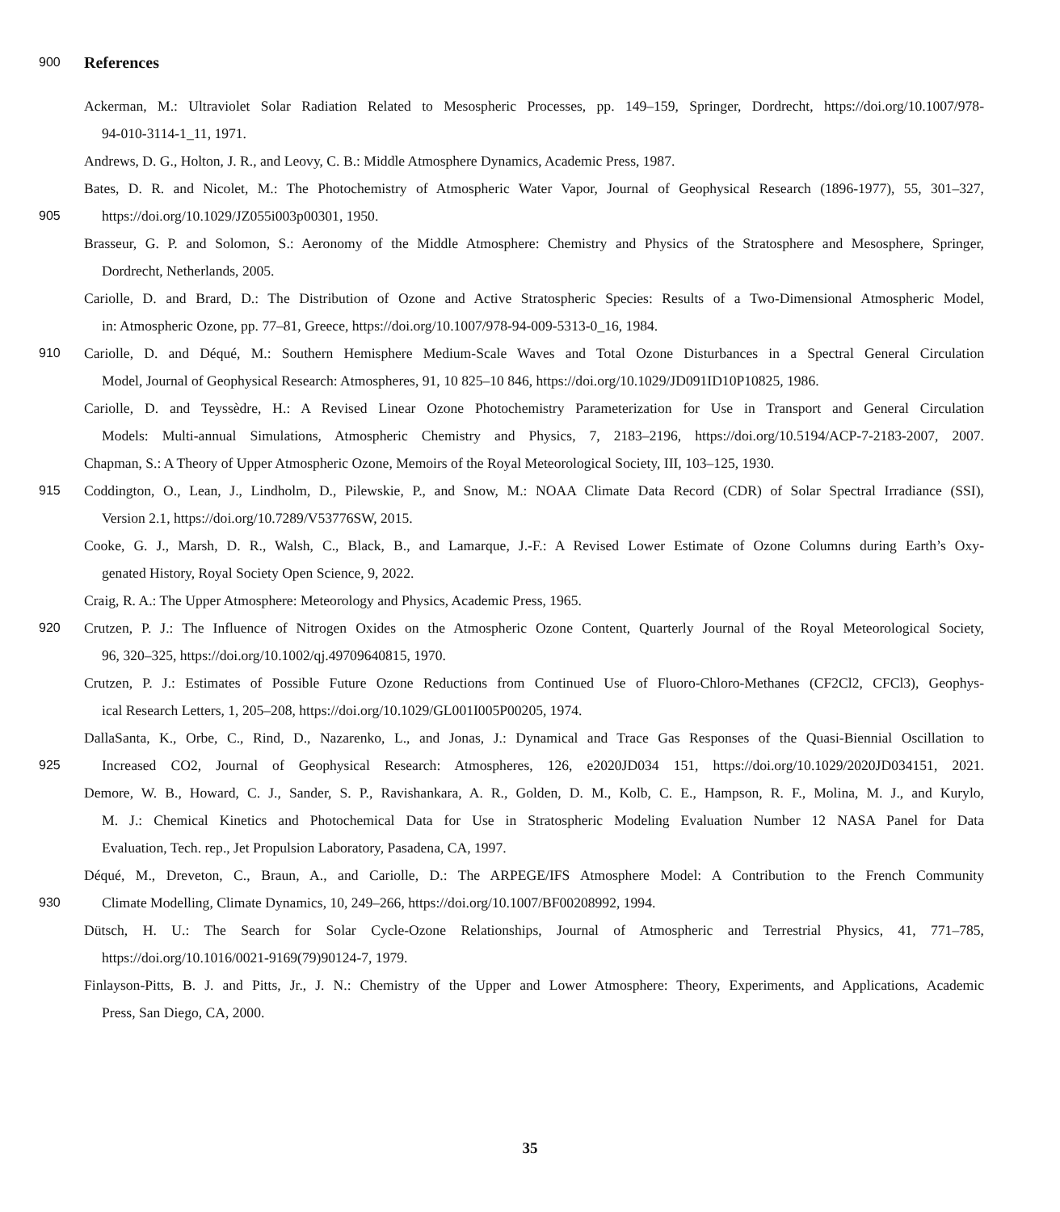900
References
Ackerman, M.: Ultraviolet Solar Radiation Related to Mesospheric Processes, pp. 149–159, Springer, Dordrecht, https://doi.org/10.1007/978-
94-010-3114-1_11, 1971.
Andrews, D. G., Holton, J. R., and Leovy, C. B.: Middle Atmosphere Dynamics, Academic Press, 1987.
Bates, D. R. and Nicolet, M.: The Photochemistry of Atmospheric Water Vapor, Journal of Geophysical Research (1896-1977), 55, 301–327,
905 https://doi.org/10.1029/JZ055i003p00301, 1950.
Brasseur, G. P. and Solomon, S.: Aeronomy of the Middle Atmosphere: Chemistry and Physics of the Stratosphere and Mesosphere, Springer,
Dordrecht, Netherlands, 2005.
Cariolle, D. and Brard, D.: The Distribution of Ozone and Active Stratospheric Species: Results of a Two-Dimensional Atmospheric Model,
in: Atmospheric Ozone, pp. 77–81, Greece, https://doi.org/10.1007/978-94-009-5313-0_16, 1984.
910 Cariolle, D. and Déqué, M.: Southern Hemisphere Medium-Scale Waves and Total Ozone Disturbances in a Spectral General Circulation
Model, Journal of Geophysical Research: Atmospheres, 91, 10 825–10 846, https://doi.org/10.1029/JD091ID10P10825, 1986.
Cariolle, D. and Teyssèdre, H.: A Revised Linear Ozone Photochemistry Parameterization for Use in Transport and General Circulation
Models: Multi-annual Simulations, Atmospheric Chemistry and Physics, 7, 2183–2196, https://doi.org/10.5194/ACP-7-2183-2007, 2007.
Chapman, S.: A Theory of Upper Atmospheric Ozone, Memoirs of the Royal Meteorological Society, III, 103–125, 1930.
915 Coddington, O., Lean, J., Lindholm, D., Pilewskie, P., and Snow, M.: NOAA Climate Data Record (CDR) of Solar Spectral Irradiance (SSI),
Version 2.1, https://doi.org/10.7289/V53776SW, 2015.
Cooke, G. J., Marsh, D. R., Walsh, C., Black, B., and Lamarque, J.-F.: A Revised Lower Estimate of Ozone Columns during Earth’s Oxy-
genated History, Royal Society Open Science, 9, 2022.
Craig, R. A.: The Upper Atmosphere: Meteorology and Physics, Academic Press, 1965.
920 Crutzen, P. J.: The Influence of Nitrogen Oxides on the Atmospheric Ozone Content, Quarterly Journal of the Royal Meteorological Society,
96, 320–325, https://doi.org/10.1002/qj.49709640815, 1970.
Crutzen, P. J.: Estimates of Possible Future Ozone Reductions from Continued Use of Fluoro-Chloro-Methanes (CF2Cl2, CFCl3), Geophys-
ical Research Letters, 1, 205–208, https://doi.org/10.1029/GL001I005P00205, 1974.
DallaSanta, K., Orbe, C., Rind, D., Nazarenko, L., and Jonas, J.: Dynamical and Trace Gas Responses of the Quasi-Biennial Oscillation to
925 Increased CO2, Journal of Geophysical Research: Atmospheres, 126, e2020JD034 151, https://doi.org/10.1029/2020JD034151, 2021.
Demore, W. B., Howard, C. J., Sander, S. P., Ravishankara, A. R., Golden, D. M., Kolb, C. E., Hampson, R. F., Molina, M. J., and Kurylo,
M. J.: Chemical Kinetics and Photochemical Data for Use in Stratospheric Modeling Evaluation Number 12 NASA Panel for Data
Evaluation, Tech. rep., Jet Propulsion Laboratory, Pasadena, CA, 1997.
Déqué, M., Dreveton, C., Braun, A., and Cariolle, D.: The ARPEGE/IFS Atmosphere Model: A Contribution to the French Community
930 Climate Modelling, Climate Dynamics, 10, 249–266, https://doi.org/10.1007/BF00208992, 1994.
Dütsch, H. U.: The Search for Solar Cycle-Ozone Relationships, Journal of Atmospheric and Terrestrial Physics, 41, 771–785,
https://doi.org/10.1016/0021-9169(79)90124-7, 1979.
Finlayson-Pitts, B. J. and Pitts, Jr., J. N.: Chemistry of the Upper and Lower Atmosphere: Theory, Experiments, and Applications, Academic
Press, San Diego, CA, 2000.
35